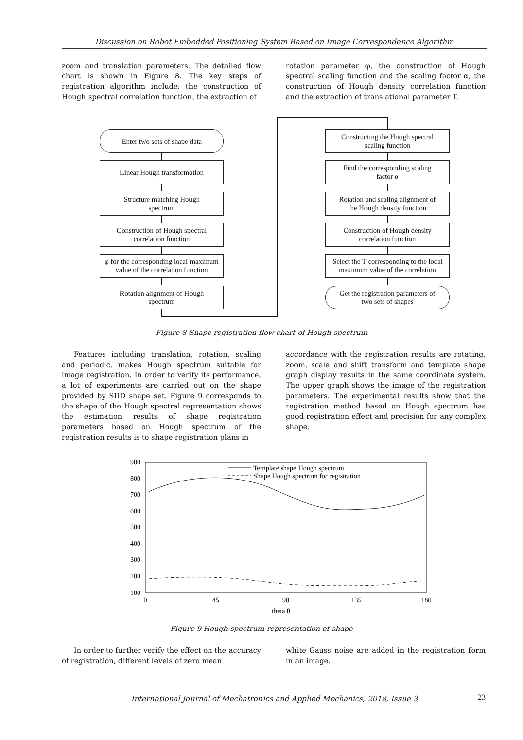Discussion on Robot Embedded Positioning System Based on Image Correspondence Algorithm
zoom and translation parameters. The detailed flow chart is shown in Figure 8. The key steps of registration algorithm include: the construction of Hough spectral correlation function, the extraction of
rotation parameter φ, the construction of Hough spectral scaling function and the scaling factor α, the construction of Hough density correlation function and the extraction of translational parameter T.
Enter two sets of shape data
Linear Hough transformation
Structure matching Hough
spectrum
Construction of Hough spectral
correlation function
φ for the corresponding local maximum value of the correlation function
Rotation alignment of Hough
spectrum
Constructing the Hough spectral
scaling function
Find the corresponding scaling
factor α
Rotation and scaling alignment of
the Hough density function
Construction of Hough density
correlation function
Select the T corresponding to the local maximum value of the correlation
Get the registration parameters of
two sets of shapes
Figure 8 Shape registration flow chart of Hough spectrum
Features including translation, rotation, scaling and periodic, makes Hough spectrum suitable for image registration. In order to verify its performance, a lot of experiments are carried out on the shape provided by SIID shape set. Figure 9 corresponds to the shape of the Hough spectral representation shows the estimation results of shape registration parameters based on Hough spectrum of the registration results is to shape registration plans in
accordance with the registration results are rotating, zoom, scale and shift transform and template shape graph display results in the same coordinate system. The upper graph shows the image of the registration parameters. The experimental results show that the registration method based on Hough spectrum has good registration effect and precision for any complex shape.
900
800
700
600
500
400
300
200
100
0
45
90
135
180
theta θ
Template shape Hough spectrum
Shape Hough spectrum for registration
Figure 9 Hough spectrum representation of shape
In order to further verify the effect on the accuracy of registration, different levels of zero mean
white Gauss noise are added in the registration form in an image.
International Journal of Mechatronics and Applied Mechanics, 2018, Issue 3
23